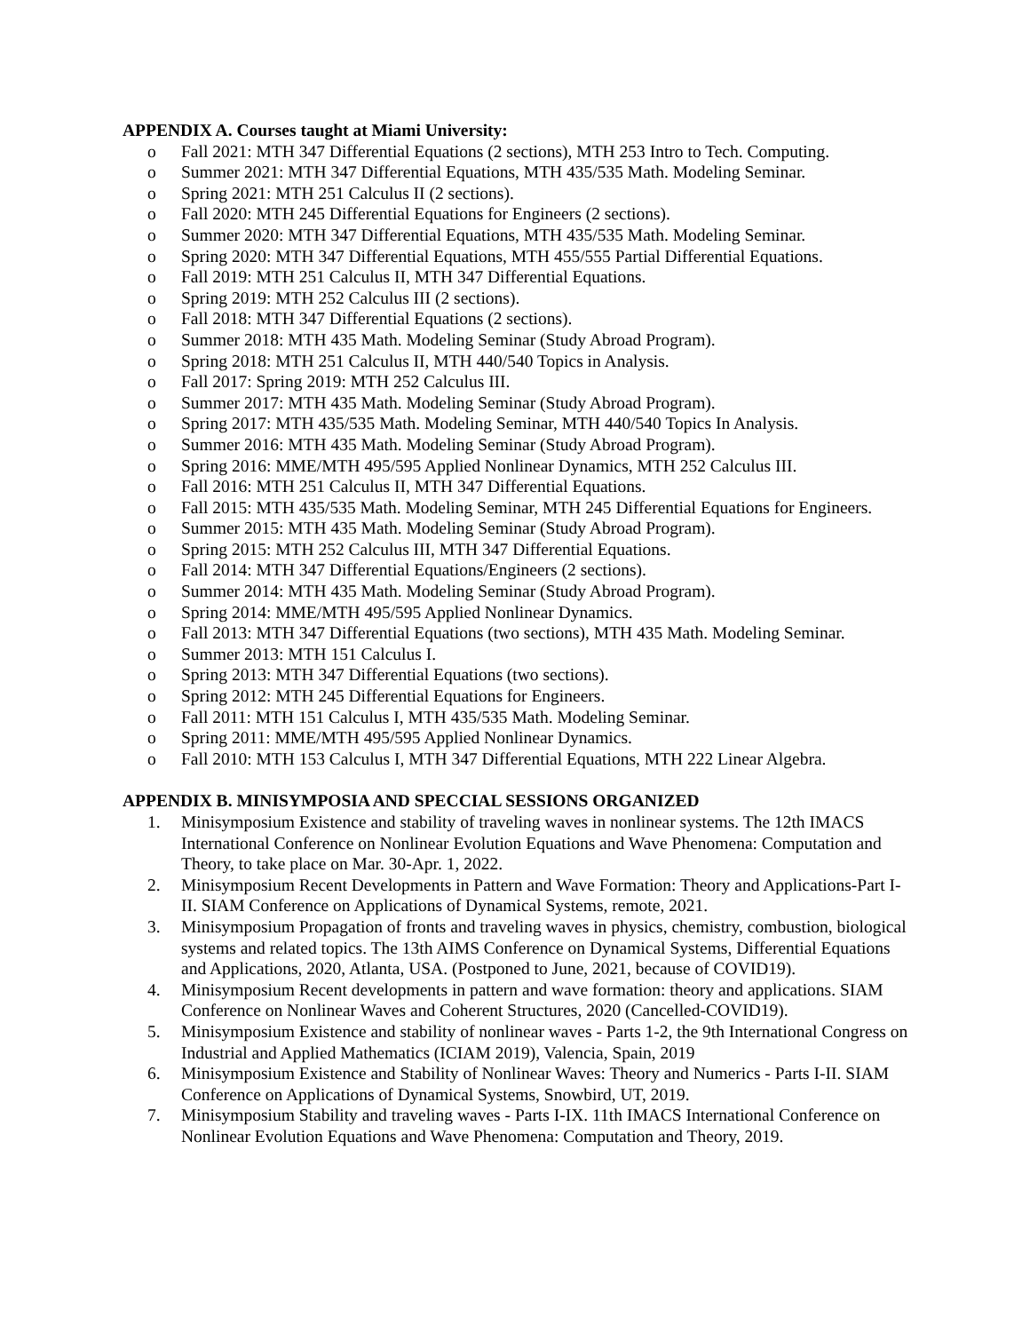APPENDIX A. Courses taught at Miami University:
o Fall 2021: MTH 347 Differential Equations (2 sections), MTH 253 Intro to Tech. Computing.
o Summer 2021: MTH 347 Differential Equations, MTH 435/535 Math. Modeling Seminar.
o Spring 2021: MTH 251 Calculus II (2 sections).
o Fall 2020: MTH 245 Differential Equations for Engineers (2 sections).
o Summer 2020: MTH 347 Differential Equations, MTH 435/535 Math. Modeling Seminar.
o Spring 2020: MTH 347 Differential Equations, MTH 455/555 Partial Differential Equations.
o Fall 2019: MTH 251 Calculus II, MTH 347 Differential Equations.
o Spring 2019: MTH 252 Calculus III (2 sections).
o Fall 2018: MTH 347 Differential Equations (2 sections).
o Summer 2018: MTH 435 Math. Modeling Seminar (Study Abroad Program).
o Spring 2018: MTH 251 Calculus II, MTH 440/540 Topics in Analysis.
o Fall 2017: Spring 2019: MTH 252 Calculus III.
o Summer 2017: MTH 435 Math. Modeling Seminar (Study Abroad Program).
o Spring 2017: MTH 435/535 Math. Modeling Seminar, MTH 440/540 Topics In Analysis.
o Summer 2016: MTH 435 Math. Modeling Seminar (Study Abroad Program).
o Spring 2016: MME/MTH 495/595 Applied Nonlinear Dynamics, MTH 252 Calculus III.
o Fall 2016: MTH 251 Calculus II, MTH 347 Differential Equations.
o Fall 2015: MTH 435/535 Math. Modeling Seminar, MTH 245 Differential Equations for Engineers.
o Summer 2015: MTH 435 Math. Modeling Seminar (Study Abroad Program).
o Spring 2015: MTH 252 Calculus III, MTH 347 Differential Equations.
o Fall 2014: MTH 347 Differential Equations/Engineers (2 sections).
o Summer 2014: MTH 435 Math. Modeling Seminar (Study Abroad Program).
o Spring 2014: MME/MTH 495/595 Applied Nonlinear Dynamics.
o Fall 2013: MTH 347 Differential Equations (two sections), MTH 435 Math. Modeling Seminar.
o Summer 2013: MTH 151 Calculus I.
o Spring 2013: MTH 347 Differential Equations (two sections).
o Spring 2012: MTH 245 Differential Equations for Engineers.
o Fall 2011: MTH 151 Calculus I, MTH 435/535 Math. Modeling Seminar.
o Spring 2011: MME/MTH 495/595 Applied Nonlinear Dynamics.
o Fall 2010: MTH 153 Calculus I, MTH 347 Differential Equations, MTH 222 Linear Algebra.
APPENDIX B. MINISYMPOSIA AND SPECCIAL SESSIONS ORGANIZED
1. Minisymposium Existence and stability of traveling waves in nonlinear systems. The 12th IMACS International Conference on Nonlinear Evolution Equations and Wave Phenomena: Computation and Theory, to take place on Mar. 30-Apr. 1, 2022.
2. Minisymposium Recent Developments in Pattern and Wave Formation: Theory and Applications-Part I-II. SIAM Conference on Applications of Dynamical Systems, remote, 2021.
3. Minisymposium Propagation of fronts and traveling waves in physics, chemistry, combustion, biological systems and related topics. The 13th AIMS Conference on Dynamical Systems, Differential Equations and Applications, 2020, Atlanta, USA. (Postponed to June, 2021, because of COVID19).
4. Minisymposium Recent developments in pattern and wave formation: theory and applications. SIAM Conference on Nonlinear Waves and Coherent Structures, 2020 (Cancelled-COVID19).
5. Minisymposium Existence and stability of nonlinear waves - Parts 1-2, the 9th International Congress on Industrial and Applied Mathematics (ICIAM 2019), Valencia, Spain, 2019
6. Minisymposium Existence and Stability of Nonlinear Waves: Theory and Numerics - Parts I-II. SIAM Conference on Applications of Dynamical Systems, Snowbird, UT, 2019.
7. Minisymposium Stability and traveling waves - Parts I-IX. 11th IMACS International Conference on Nonlinear Evolution Equations and Wave Phenomena: Computation and Theory, 2019.